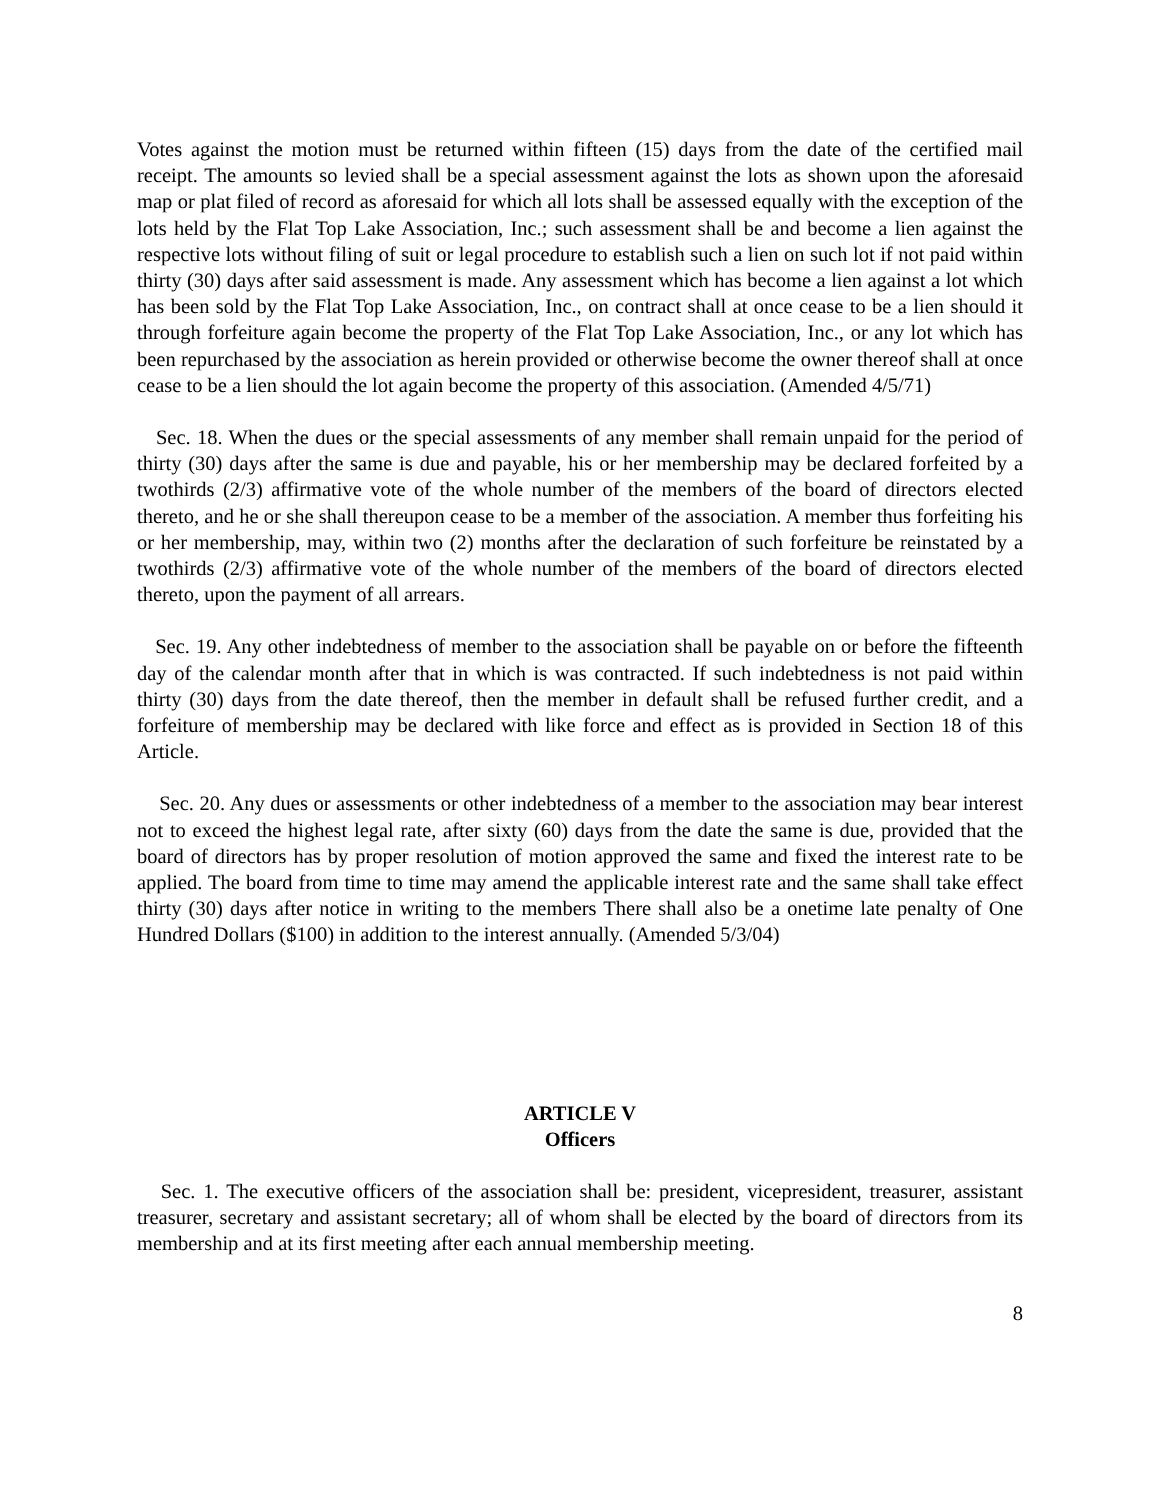Votes against the motion must be returned within fifteen (15) days from the date of the certified mail receipt. The amounts so levied shall be a special assessment against the lots as shown upon the aforesaid map or plat filed of record as aforesaid for which all lots shall be assessed equally with the exception of the lots held by the Flat Top Lake Association, Inc.; such assessment shall be and become a lien against the respective lots without filing of suit or legal procedure to establish such a lien on such lot if not paid within thirty (30) days after said assessment is made. Any assessment which has become a lien against a lot which has been sold by the Flat Top Lake Association, Inc., on contract shall at once cease to be a lien should it through forfeiture again become the property of the Flat Top Lake Association, Inc., or any lot which has been repurchased by the association as herein provided or otherwise become the owner thereof shall at once cease to be a lien should the lot again become the property of this association. (Amended 4/5/71)
Sec. 18. When the dues or the special assessments of any member shall remain unpaid for the period of thirty (30) days after the same is due and payable, his or her membership may be declared forfeited by a twothirds (2/3) affirmative vote of the whole number of the members of the board of directors elected thereto, and he or she shall thereupon cease to be a member of the association. A member thus forfeiting his or her membership, may, within two (2) months after the declaration of such forfeiture be reinstated by a twothirds (2/3) affirmative vote of the whole number of the members of the board of directors elected thereto, upon the payment of all arrears.
Sec. 19. Any other indebtedness of member to the association shall be payable on or before the fifteenth day of the calendar month after that in which is was contracted. If such indebtedness is not paid within thirty (30) days from the date thereof, then the member in default shall be refused further credit, and a forfeiture of membership may be declared with like force and effect as is provided in Section 18 of this Article.
Sec. 20. Any dues or assessments or other indebtedness of a member to the association may bear interest not to exceed the highest legal rate, after sixty (60) days from the date the same is due, provided that the board of directors has by proper resolution of motion approved the same and fixed the interest rate to be applied. The board from time to time may amend the applicable interest rate and the same shall take effect thirty (30) days after notice in writing to the members There shall also be a onetime late penalty of One Hundred Dollars ($100) in addition to the interest annually. (Amended 5/3/04)
ARTICLE V
Officers
Sec. 1. The executive officers of the association shall be: president, vicepresident, treasurer, assistant treasurer, secretary and assistant secretary; all of whom shall be elected by the board of directors from its membership and at its first meeting after each annual membership meeting.
8